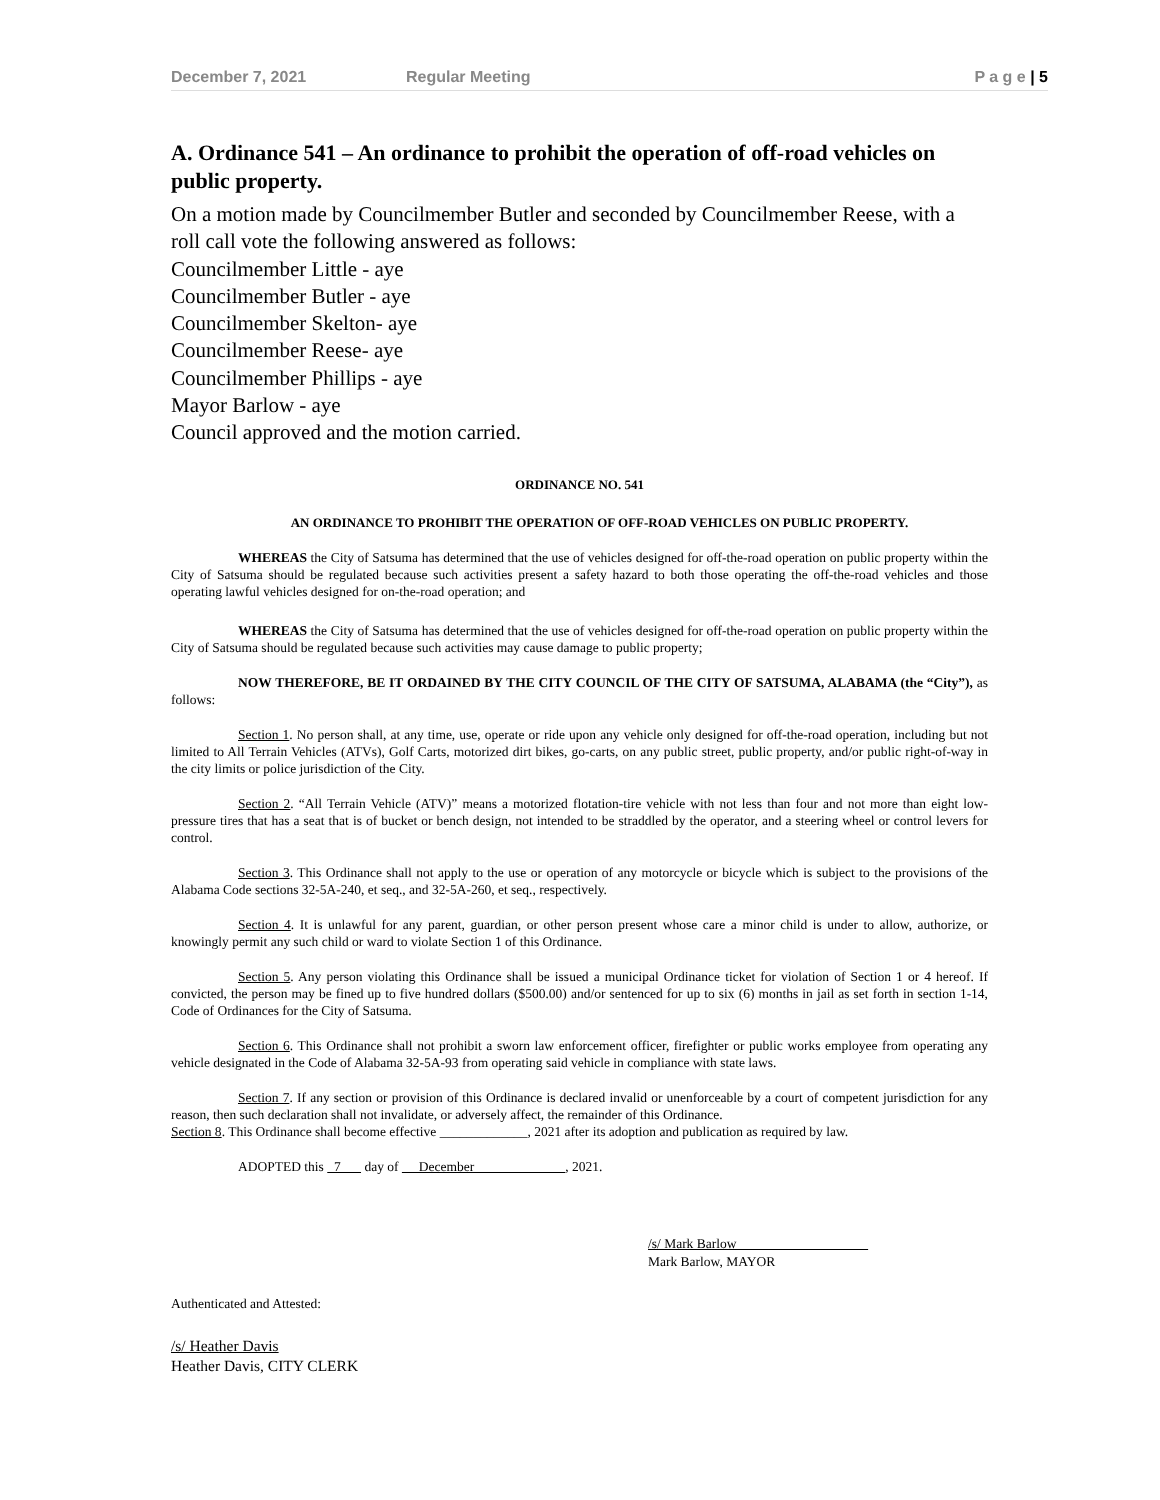December 7, 2021 Regular Meeting P a g e | 5
A. Ordinance 541 – An ordinance to prohibit the operation of off-road vehicles on public property.
On a motion made by Councilmember Butler and seconded by Councilmember Reese, with a roll call vote the following answered as follows:
Councilmember Little - aye
Councilmember Butler - aye
Councilmember Skelton- aye
Councilmember Reese- aye
Councilmember Phillips - aye
Mayor Barlow - aye
Council approved and the motion carried.
ORDINANCE NO. 541
AN ORDINANCE TO PROHIBIT THE OPERATION OF OFF-ROAD VEHICLES ON PUBLIC PROPERTY.
WHEREAS the City of Satsuma has determined that the use of vehicles designed for off-the-road operation on public property within the City of Satsuma should be regulated because such activities present a safety hazard to both those operating the off-the-road vehicles and those operating lawful vehicles designed for on-the-road operation; and
WHEREAS the City of Satsuma has determined that the use of vehicles designed for off-the-road operation on public property within the City of Satsuma should be regulated because such activities may cause damage to public property;
NOW THEREFORE, BE IT ORDAINED BY THE CITY COUNCIL OF THE CITY OF SATSUMA, ALABAMA (the “City”), as follows:
Section 1. No person shall, at any time, use, operate or ride upon any vehicle only designed for off-the-road operation, including but not limited to All Terrain Vehicles (ATVs), Golf Carts, motorized dirt bikes, go-carts, on any public street, public property, and/or public right-of-way in the city limits or police jurisdiction of the City.
Section 2. “All Terrain Vehicle (ATV)” means a motorized flotation-tire vehicle with not less than four and not more than eight low-pressure tires that has a seat that is of bucket or bench design, not intended to be straddled by the operator, and a steering wheel or control levers for control.
Section 3. This Ordinance shall not apply to the use or operation of any motorcycle or bicycle which is subject to the provisions of the Alabama Code sections 32-5A-240, et seq., and 32-5A-260, et seq., respectively.
Section 4. It is unlawful for any parent, guardian, or other person present whose care a minor child is under to allow, authorize, or knowingly permit any such child or ward to violate Section 1 of this Ordinance.
Section 5. Any person violating this Ordinance shall be issued a municipal Ordinance ticket for violation of Section 1 or 4 hereof. If convicted, the person may be fined up to five hundred dollars ($500.00) and/or sentenced for up to six (6) months in jail as set forth in section 1-14, Code of Ordinances for the City of Satsuma.
Section 6. This Ordinance shall not prohibit a sworn law enforcement officer, firefighter or public works employee from operating any vehicle designated in the Code of Alabama 32-5A-93 from operating said vehicle in compliance with state laws.
Section 7. If any section or provision of this Ordinance is declared invalid or unenforceable by a court of competent jurisdiction for any reason, then such declaration shall not invalidate, or adversely affect, the remainder of this Ordinance.
Section 8. This Ordinance shall become effective _____________, 2021 after its adoption and publication as required by law.
ADOPTED this 7 day of December , 2021.
/s/ Mark Barlow
Mark Barlow, MAYOR
Authenticated and Attested:
/s/ Heather Davis
Heather Davis, CITY CLERK